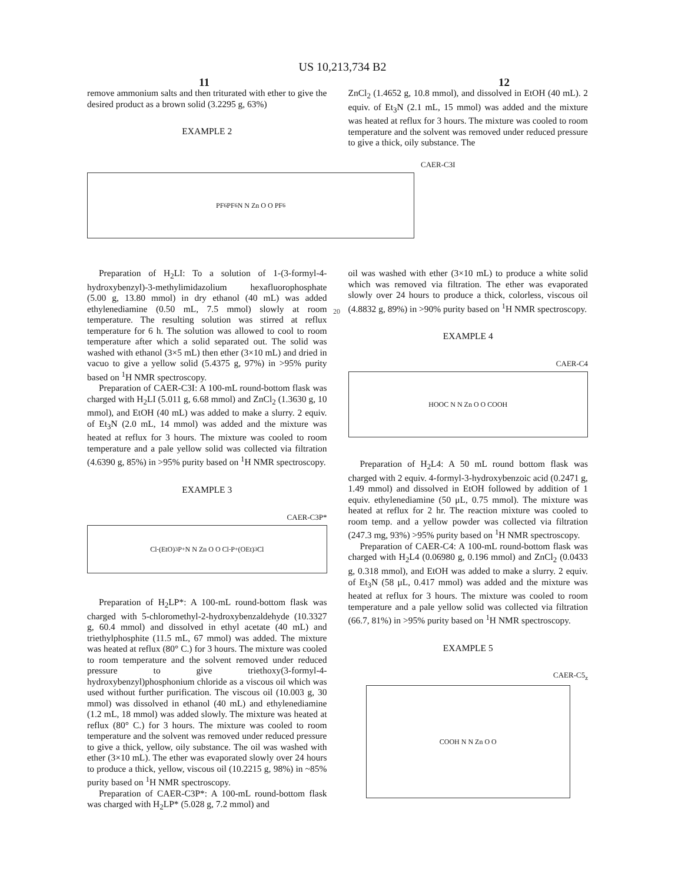US 10,213,734 B2
11 12
remove ammonium salts and then triturated with ether to give the desired product as a brown solid (3.2295 g, 63%)
EXAMPLE 2
ZnCl<sub>2</sub> (1.4652 g, 10.8 mmol), and dissolved in EtOH (40 mL). 2 equiv. of Et<sub>3</sub>N (2.1 mL, 15 mmol) was added and the mixture was heated at reflux for 3 hours. The mixture was cooled to room temperature and the solvent was removed under reduced pressure to give a thick, oily substance. The
CAER-C3I
PF<sub>6</sub> PF<sub>6</sub> N N Zn O O PF<sub>6</sub>
Preparation of H<sub>2</sub>LI: To a solution of 1-(3-formyl-4-hydroxybenzyl)-3-methylimidazolium hexafluorophosphate (5.00 g, 13.80 mmol) in dry ethanol (40 mL) was added ethylenediamine (0.50 mL, 7.5 mmol) slowly at room temperature. The resulting solution was stirred at reflux temperature for 6 h. The solution was allowed to cool to room temperature after which a solid separated out. The solid was washed with ethanol (3×5 mL) then ether (3×10 mL) and dried in vacuo to give a yellow solid (5.4375 g, 97%) in >95% purity based on <sup>1</sup>H NMR spectroscopy.
Preparation of CAER-C3I: A 100-mL round-bottom flask was charged with H<sub>2</sub>LI (5.011 g, 6.68 mmol) and ZnCl<sub>2</sub> (1.3630 g, 10 mmol), and EtOH (40 mL) was added to make a slurry. 2 equiv. of Et<sub>3</sub>N (2.0 mL, 14 mmol) was added and the mixture was heated at reflux for 3 hours. The mixture was cooled to room temperature and a pale yellow solid was collected via filtration (4.6390 g, 85%) in >95% purity based on <sup>1</sup>H NMR spectroscopy.
EXAMPLE 3
CAER-C3P*
Cl<sup>-</sup> (EtO)<sub>3</sub>P<sup>+</sup> N N Zn O O Cl<sup>-</sup> P<sup>+</sup>(OEt)<sub>3</sub> Cl
Preparation of H<sub>2</sub>LP*: A 100-mL round-bottom flask was charged with 5-chloromethyl-2-hydroxybenzaldehyde (10.3327 g, 60.4 mmol) and dissolved in ethyl acetate (40 mL) and triethylphosphite (11.5 mL, 67 mmol) was added. The mixture was heated at reflux (80° C.) for 3 hours. The mixture was cooled to room temperature and the solvent removed under reduced pressure to give triethoxy(3-formyl-4-hydroxybenzyl)phosphonium chloride as a viscous oil which was used without further purification. The viscous oil (10.003 g, 30 mmol) was dissolved in ethanol (40 mL) and ethylenediamine (1.2 mL, 18 mmol) was added slowly. The mixture was heated at reflux (80° C.) for 3 hours. The mixture was cooled to room temperature and the solvent was removed under reduced pressure to give a thick, yellow, oily substance. The oil was washed with ether (3×10 mL). The ether was evaporated slowly over 24 hours to produce a thick, yellow, viscous oil (10.2215 g, 98%) in ~85% purity based on <sup>1</sup>H NMR spectroscopy.
Preparation of CAER-C3P*: A 100-mL round-bottom flask was charged with H<sub>2</sub>LP* (5.028 g, 7.2 mmol) and
oil was washed with ether (3×10 mL) to produce a white solid which was removed via filtration. The ether was evaporated slowly over 24 hours to produce a thick, colorless, viscous oil (4.8832 g, 89%) in >90% purity based on <sup>1</sup>H NMR spectroscopy.
EXAMPLE 4
CAER-C4
HOOC N N Zn O O COOH
Preparation of H<sub>2</sub>L4: A 50 mL round bottom flask was charged with 2 equiv. 4-formyl-3-hydroxybenzoic acid (0.2471 g, 1.49 mmol) and dissolved in EtOH followed by addition of 1 equiv. ethylenediamine (50 μL, 0.75 mmol). The mixture was heated at reflux for 2 hr. The reaction mixture was cooled to room temp. and a yellow powder was collected via filtration (247.3 mg, 93%) >95% purity based on <sup>1</sup>H NMR spectroscopy.
Preparation of CAER-C4: A 100-mL round-bottom flask was charged with H<sub>2</sub>L4 (0.06980 g, 0.196 mmol) and ZnCl<sub>2</sub> (0.0433 g, 0.318 mmol), and EtOH was added to make a slurry. 2 equiv. of Et<sub>3</sub>N (58 μL, 0.417 mmol) was added and the mixture was heated at reflux for 3 hours. The mixture was cooled to room temperature and a pale yellow solid was collected via filtration (66.7, 81%) in >95% purity based on <sup>1</sup>H NMR spectroscopy.
EXAMPLE 5
CAER-C5<sub>z</sub>
COOH N N Zn O O
20